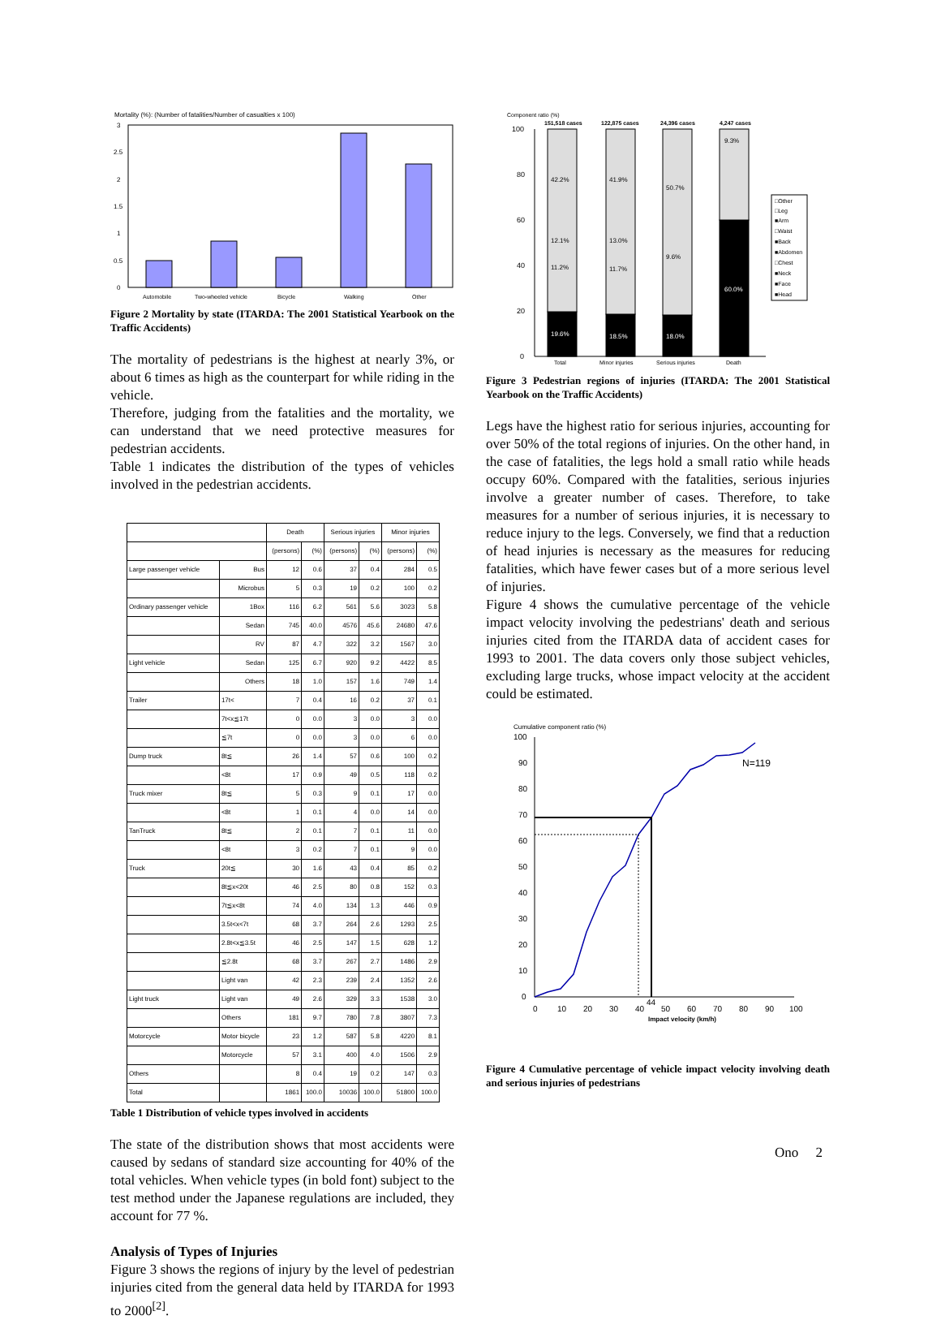Mortality (%): (Number of fatalities/Number of casualties x 100)
3
2.5
2
1.5
1
0.5
0
Automobile
Two-wheeled vehicle
Bicycle
Walking
Other
Figure 2 Mortality by state (ITARDA: The 2001 Statistical Yearbook on the Traffic Accidents)
The mortality of pedestrians is the highest at nearly 3%, or about 6 times as high as the counterpart for while riding in the vehicle.
Therefore, judging from the fatalities and the mortality, we can understand that we need protective measures for pedestrian accidents.
Table 1 indicates the distribution of the types of vehicles involved in the pedestrian accidents.
| | | Death | | Serious injuries | | Minor injuries | |
| --- | --- | --- | --- | --- | --- | --- | --- |
| | | (persons) | (%) | (persons) | (%) | (persons) | (%) |
| Large passenger vehicle | Bus | 12 | 0.6 | 37 | 0.4 | 284 | 0.5 |
| | Microbus | 5 | 0.3 | 19 | 0.2 | 100 | 0.2 |
| Ordinary passenger vehicle | 1Box | 116 | 6.2 | 561 | 5.6 | 3023 | 5.8 |
| | Sedan | 745 | 40.0 | 4576 | 45.6 | 24680 | 47.6 |
| | RV | 87 | 4.7 | 322 | 3.2 | 1567 | 3.0 |
| Light vehicle | Sedan | 125 | 6.7 | 920 | 9.2 | 4422 | 8.5 |
| | Others | 18 | 1.0 | 157 | 1.6 | 749 | 1.4 |
| Trailer | 17t< | 7 | 0.4 | 16 | 0.2 | 37 | 0.1 |
| | 7t<x≦17t | 0 | 0.0 | 3 | 0.0 | 3 | 0.0 |
| | ≦7t | 0 | 0.0 | 3 | 0.0 | 6 | 0.0 |
| Dump truck | 8t≦ | 26 | 1.4 | 57 | 0.6 | 100 | 0.2 |
| | <8t | 17 | 0.9 | 49 | 0.5 | 118 | 0.2 |
| Truck mixer | 8t≦ | 5 | 0.3 | 9 | 0.1 | 17 | 0.0 |
| | <8t | 1 | 0.1 | 4 | 0.0 | 14 | 0.0 |
| TanTruck | 8t≦ | 2 | 0.1 | 7 | 0.1 | 11 | 0.0 |
| | <8t | 3 | 0.2 | 7 | 0.1 | 9 | 0.0 |
| Truck | 20t≦ | 30 | 1.6 | 43 | 0.4 | 85 | 0.2 |
| | 8t≦x<20t | 46 | 2.5 | 80 | 0.8 | 152 | 0.3 |
| | 7t≦x<8t | 74 | 4.0 | 134 | 1.3 | 446 | 0.9 |
| | 3.5t<x<7t | 68 | 3.7 | 264 | 2.6 | 1293 | 2.5 |
| | 2.8t<x≦3.5t | 46 | 2.5 | 147 | 1.5 | 628 | 1.2 |
| | ≦2.8t | 68 | 3.7 | 267 | 2.7 | 1486 | 2.9 |
| | Light van | 42 | 2.3 | 239 | 2.4 | 1352 | 2.6 |
| Light truck | Light van | 49 | 2.6 | 329 | 3.3 | 1538 | 3.0 |
| | Others | 181 | 9.7 | 780 | 7.8 | 3807 | 7.3 |
| Motorcycle | Motor bicycle | 23 | 1.2 | 587 | 5.8 | 4220 | 8.1 |
| | Motorcycle | 57 | 3.1 | 400 | 4.0 | 1506 | 2.9 |
| Others | | 8 | 0.4 | 19 | 0.2 | 147 | 0.3 |
| Total | | 1861 | 100.0 | 10036 | 100.0 | 51800 | 100.0 |
Table 1 Distribution of vehicle types involved in accidents
The state of the distribution shows that most accidents were caused by sedans of standard size accounting for 40% of the total vehicles. When vehicle types (in bold font) subject to the test method under the Japanese regulations are included, they account for 77 %.
Analysis of Types of Injuries
Figure 3 shows the regions of injury by the level of pedestrian injuries cited from the general data held by ITARDA for 1993 to 2000<sup>[2]</sup>.
Component ratio (%)
151,518 cases
122,875 cases
24,396 cases
4,247 cases
100
80
60
40
20
0
42.2%
12.1%
11.2%
19.6%
41.9%
13.0%
11.7%
18.5%
50.7%
9.6%
18.0%
9.3%
60.0%
□Other
□Leg
■Arm
□Waist
■Back
■Abdomen
□Chest
■Neck
■Face
■Head
Total
Minor injuries
Serious injuries
Death
Figure 3 Pedestrian regions of injuries (ITARDA: The 2001 Statistical Yearbook on the Traffic Accidents)
Legs have the highest ratio for serious injuries, accounting for over 50% of the total regions of injuries. On the other hand, in the case of fatalities, the legs hold a small ratio while heads occupy 60%. Compared with the fatalities, serious injuries involve a greater number of cases. Therefore, to take measures for a number of serious injuries, it is necessary to reduce injury to the legs. Conversely, we find that a reduction of head injuries is necessary as the measures for reducing fatalities, which have fewer cases but of a more serious level of injuries.
Figure 4 shows the cumulative percentage of the vehicle impact velocity involving the pedestrians' death and serious injuries cited from the ITARDA data of accident cases for 1993 to 2001. The data covers only those subject vehicles, excluding large trucks, whose impact velocity at the accident could be estimated.
Cumulative component ratio (%)
100
90
80
70
60
50
40
30
20
10
0
0
10
20
30
40
44
50
60
70
80
90
100
N=119
Impact velocity (km/h)
Figure 4 Cumulative percentage of vehicle impact velocity involving death and serious injuries of pedestrians
Ono 2